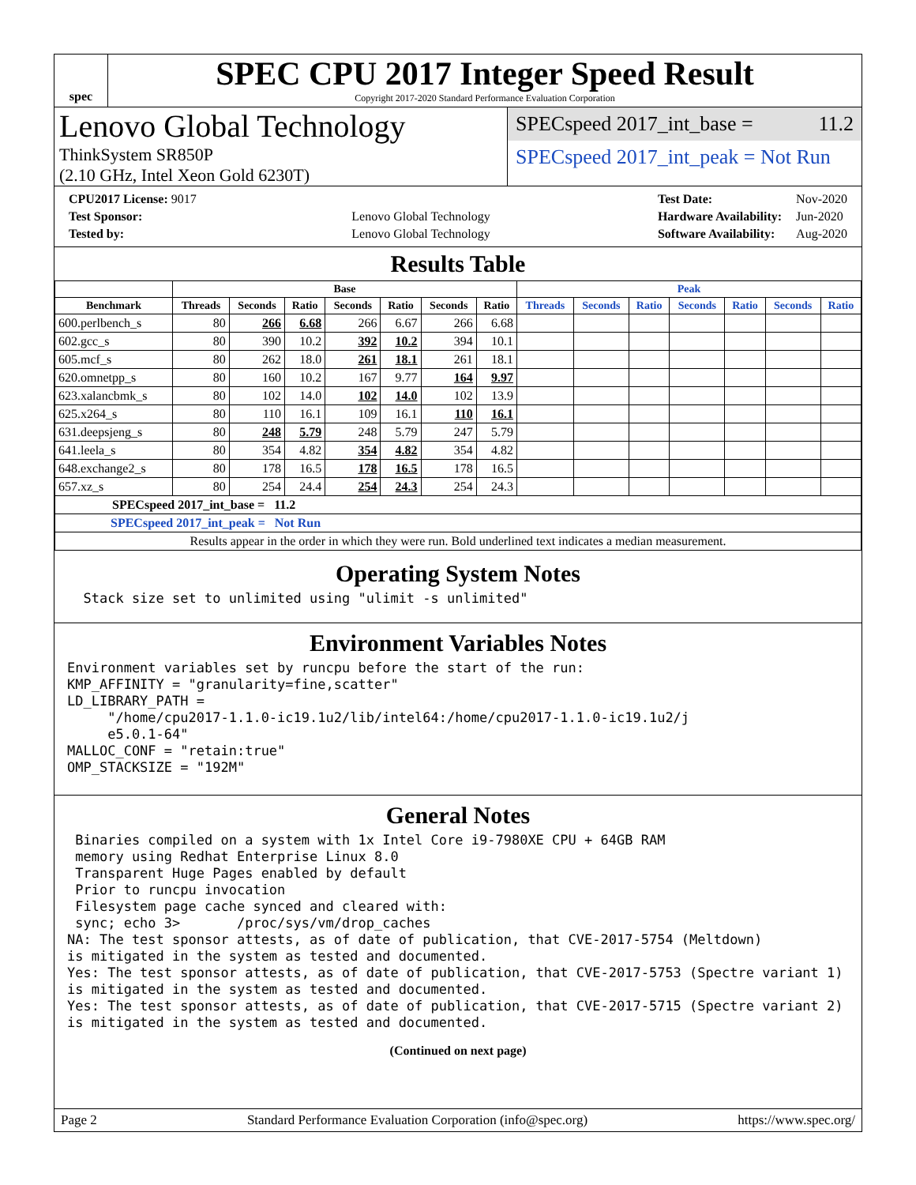spec
SPEC CPU 2017 Integer Speed Result
Copyright 2017-2020 Standard Performance Evaluation Corporation
Lenovo Global Technology
ThinkSystem SR850P
(2.10 GHz, Intel Xeon Gold 6230T)
SPECspeed 2017_int_base = 11.2
SPECspeed 2017_int_peak = Not Run
| CPU2017 License: 9017 | |
| Test Sponsor: | Lenovo Global Technology |
| Tested by: | Lenovo Global Technology |
| Test Date: | Nov-2020 |
| Hardware Availability: | Jun-2020 |
| Software Availability: | Aug-2020 |
Results Table
| | Base | | | | | | | Peak | | | | | | |
| --- | --- | --- | --- | --- | --- | --- | --- | --- | --- | --- | --- | --- | --- | --- |
| Benchmark | Threads | Seconds | Ratio | Seconds | Ratio | Seconds | Ratio | Threads | Seconds | Ratio | Seconds | Ratio | Seconds | Ratio |
| 600.perlbench_s | 80 | 266 | 6.68 | 266 | 6.67 | 266 | 6.68 | | | | | | | |
| 602.gcc_s | 80 | 390 | 10.2 | 392 | 10.2 | 394 | 10.1 | | | | | | | |
| 605.mcf_s | 80 | 262 | 18.0 | 261 | 18.1 | 261 | 18.1 | | | | | | | |
| 620.omnetpp_s | 80 | 160 | 10.2 | 167 | 9.77 | 164 | 9.97 | | | | | | | |
| 623.xalancbmk_s | 80 | 102 | 14.0 | 102 | 14.0 | 102 | 13.9 | | | | | | | |
| 625.x264_s | 80 | 110 | 16.1 | 109 | 16.1 | 110 | 16.1 | | | | | | | |
| 631.deepsjeng_s | 80 | 248 | 5.79 | 248 | 5.79 | 247 | 5.79 | | | | | | | |
| 641.leela_s | 80 | 354 | 4.82 | 354 | 4.82 | 354 | 4.82 | | | | | | | |
| 648.exchange2_s | 80 | 178 | 16.5 | 178 | 16.5 | 178 | 16.5 | | | | | | | |
| 657.xz_s | 80 | 254 | 24.4 | 254 | 24.3 | 254 | 24.3 | | | | | | | |
| SPECspeed 2017_int_base = 11.2 | | | | | | | | | | | | | | |
| SPECspeed 2017_int_peak = Not Run | | | | | | | | | | | | | | |
| Results appear in the order in which they were run. Bold underlined text indicates a median measurement. | | | | | | | | | | | | | | |
Operating System Notes
  Stack size set to unlimited using "ulimit -s unlimited"
Environment Variables Notes
Environment variables set by runcpu before the start of the run:
KMP_AFFINITY = "granularity=fine,scatter"
LD_LIBRARY_PATH =
     "/home/cpu2017-1.1.0-ic19.1u2/lib/intel64:/home/cpu2017-1.1.0-ic19.1u2/j
     e5.0.1-64"
MALLOC_CONF = "retain:true"
OMP_STACKSIZE = "192M"
General Notes
 Binaries compiled on a system with 1x Intel Core i9-7980XE CPU + 64GB RAM
 memory using Redhat Enterprise Linux 8.0
 Transparent Huge Pages enabled by default
 Prior to runcpu invocation
 Filesystem page cache synced and cleared with:
 sync; echo 3>       /proc/sys/vm/drop_caches
NA: The test sponsor attests, as of date of publication, that CVE-2017-5754 (Meltdown)
is mitigated in the system as tested and documented.
Yes: The test sponsor attests, as of date of publication, that CVE-2017-5753 (Spectre variant 1)
is mitigated in the system as tested and documented.
Yes: The test sponsor attests, as of date of publication, that CVE-2017-5715 (Spectre variant 2)
is mitigated in the system as tested and documented.
(Continued on next page)
Page 2 Standard Performance Evaluation Corporation (info@spec.org) https://www.spec.org/